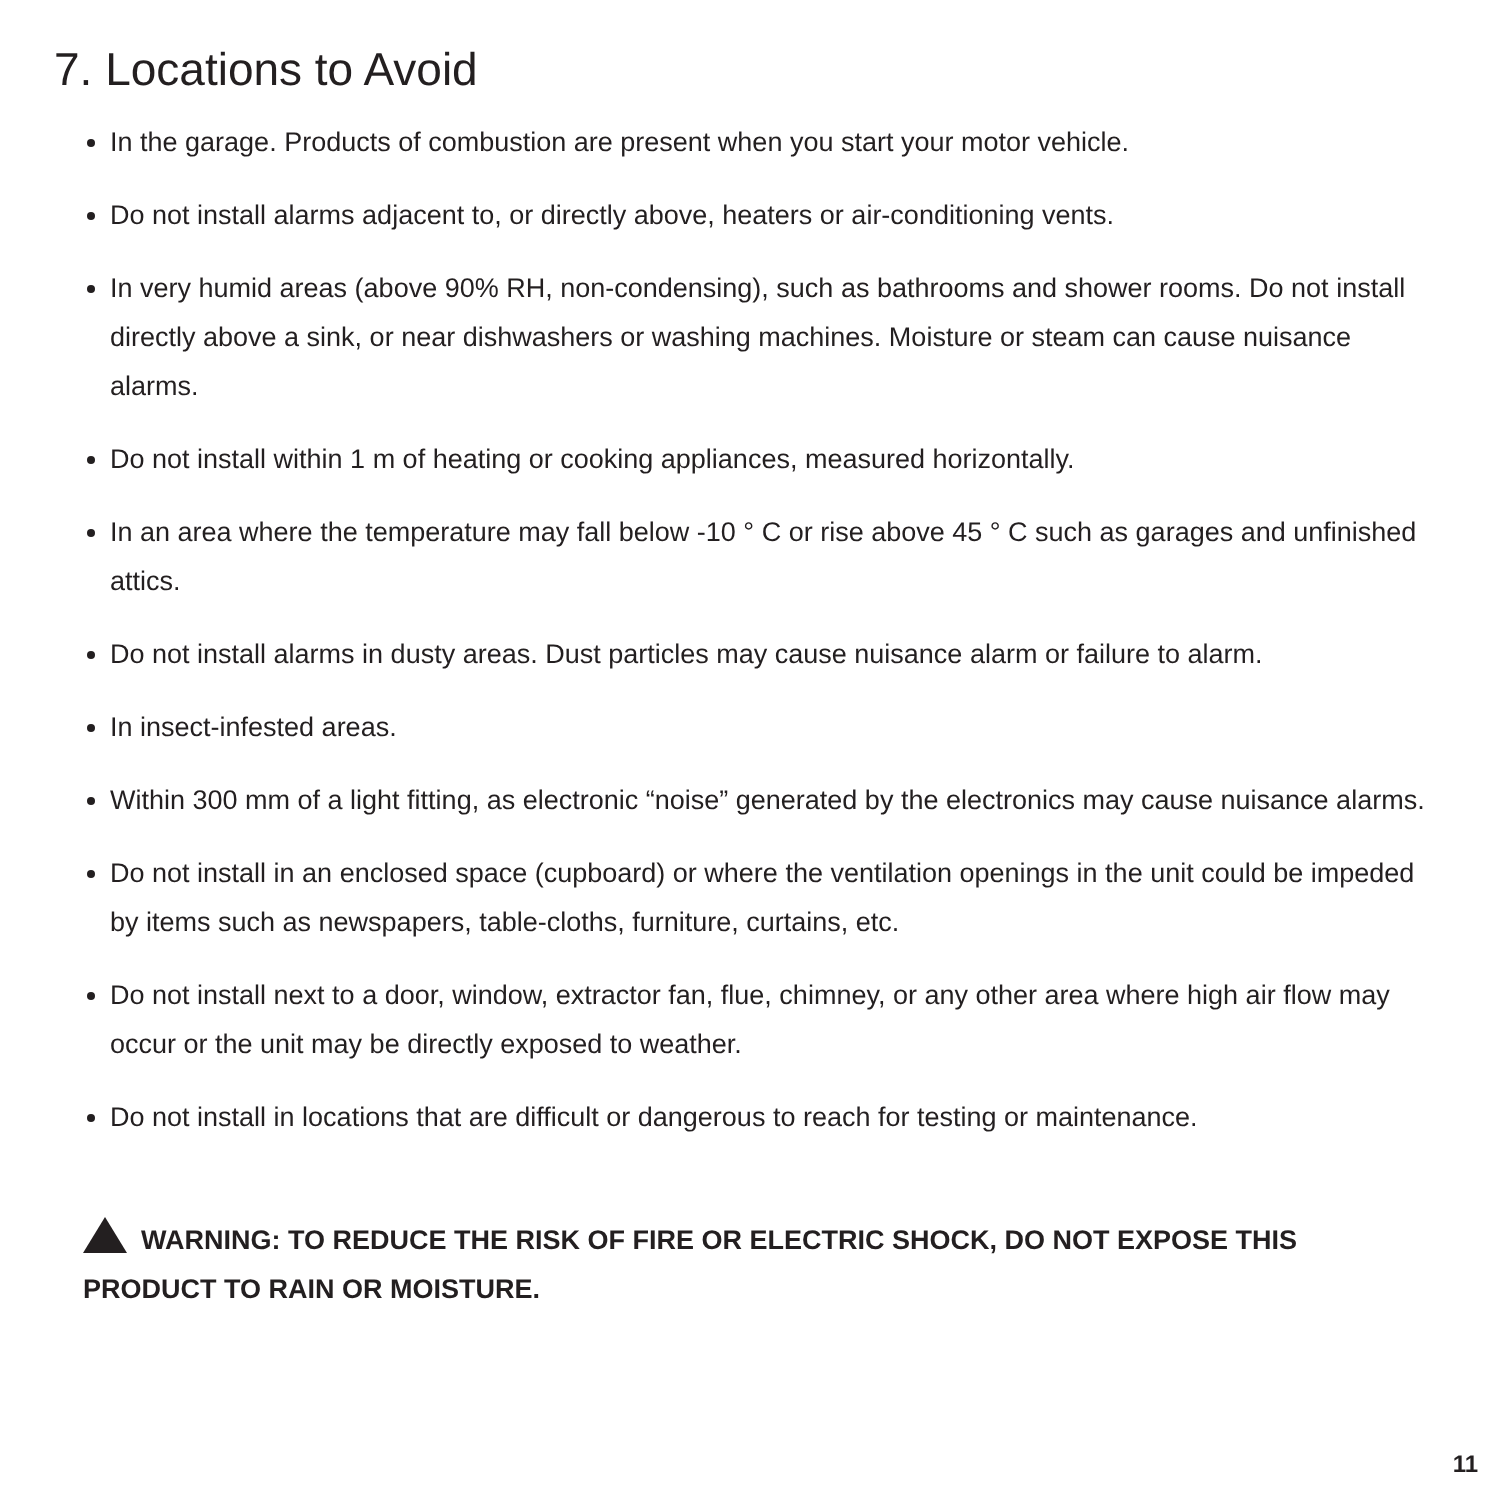7. Locations to Avoid
In the garage. Products of combustion are present when you start your motor vehicle.
Do not install alarms adjacent to, or directly above, heaters or air-conditioning vents.
In very humid areas (above 90% RH, non-condensing), such as bathrooms and shower rooms. Do not install directly above a sink, or near dishwashers or washing machines. Moisture or steam can cause nuisance alarms.
Do not install within 1 m of heating or cooking appliances, measured horizontally.
In an area where the temperature may fall below -10 ° C or rise above 45 ° C such as garages and unfinished attics.
Do not install alarms in dusty areas. Dust particles may cause nuisance alarm or failure to alarm.
In insect-infested areas.
Within 300 mm of a light fitting, as electronic “noise” generated by the electronics may cause nuisance alarms.
Do not install in an enclosed space (cupboard) or where the ventilation openings in the unit could be impeded by items such as newspapers, table-cloths, furniture, curtains, etc.
Do not install next to a door, window, extractor fan, flue, chimney, or any other area where high air flow may occur or the unit may be directly exposed to weather.
Do not install in locations that are difficult or dangerous to reach for testing or maintenance.
WARNING: TO REDUCE THE RISK OF FIRE OR ELECTRIC SHOCK, DO NOT EXPOSE THIS PRODUCT TO RAIN OR MOISTURE.
11